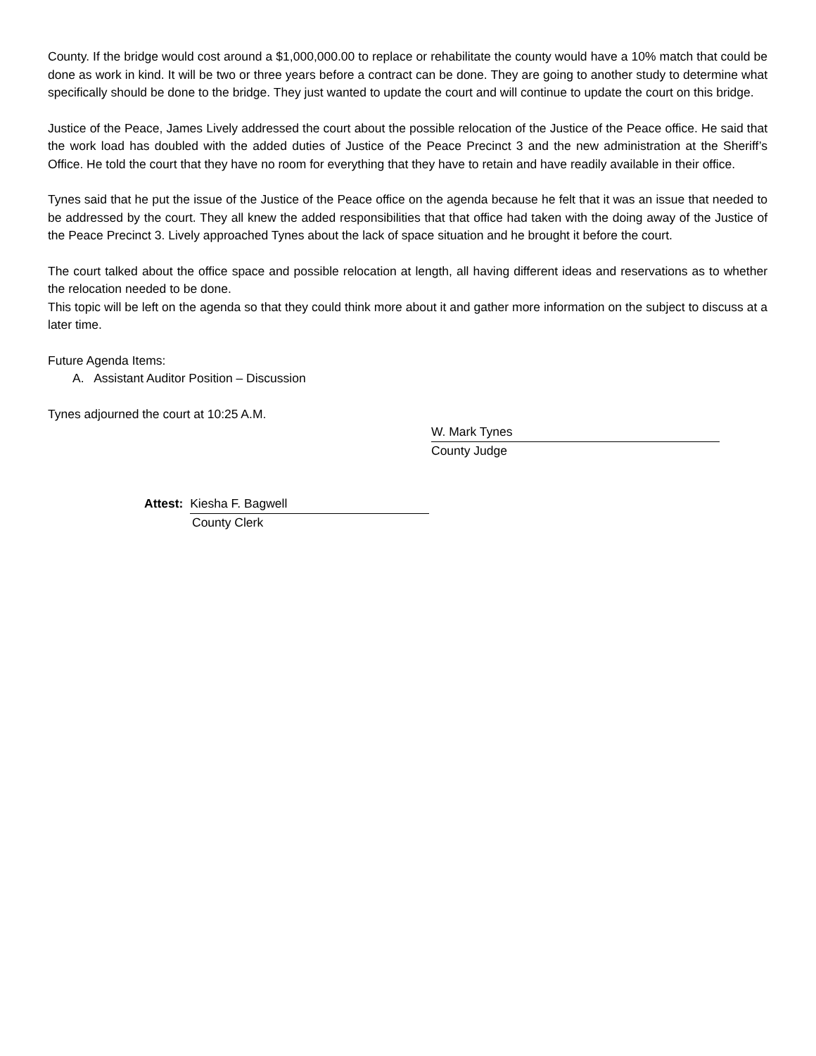County. If the bridge would cost around a $1,000,000.00 to replace or rehabilitate the county would have a 10% match that could be done as work in kind. It will be two or three years before a contract can be done. They are going to another study to determine what specifically should be done to the bridge. They just wanted to update the court and will continue to update the court on this bridge.
Justice of the Peace, James Lively addressed the court about the possible relocation of the Justice of the Peace office. He said that the work load has doubled with the added duties of Justice of the Peace Precinct 3 and the new administration at the Sheriff’s Office. He told the court that they have no room for everything that they have to retain and have readily available in their office.
Tynes said that he put the issue of the Justice of the Peace office on the agenda because he felt that it was an issue that needed to be addressed by the court. They all knew the added responsibilities that that office had taken with the doing away of the Justice of the Peace Precinct 3. Lively approached Tynes about the lack of space situation and he brought it before the court.
The court talked about the office space and possible relocation at length, all having different ideas and reservations as to whether the relocation needed to be done.
This topic will be left on the agenda so that they could think more about it and gather more information on the subject to discuss at a later time.
Future Agenda Items:
A. Assistant Auditor Position – Discussion
Tynes adjourned the court at 10:25 A.M.
W. Mark Tynes
County Judge
Attest: Kiesha F. Bagwell
County Clerk